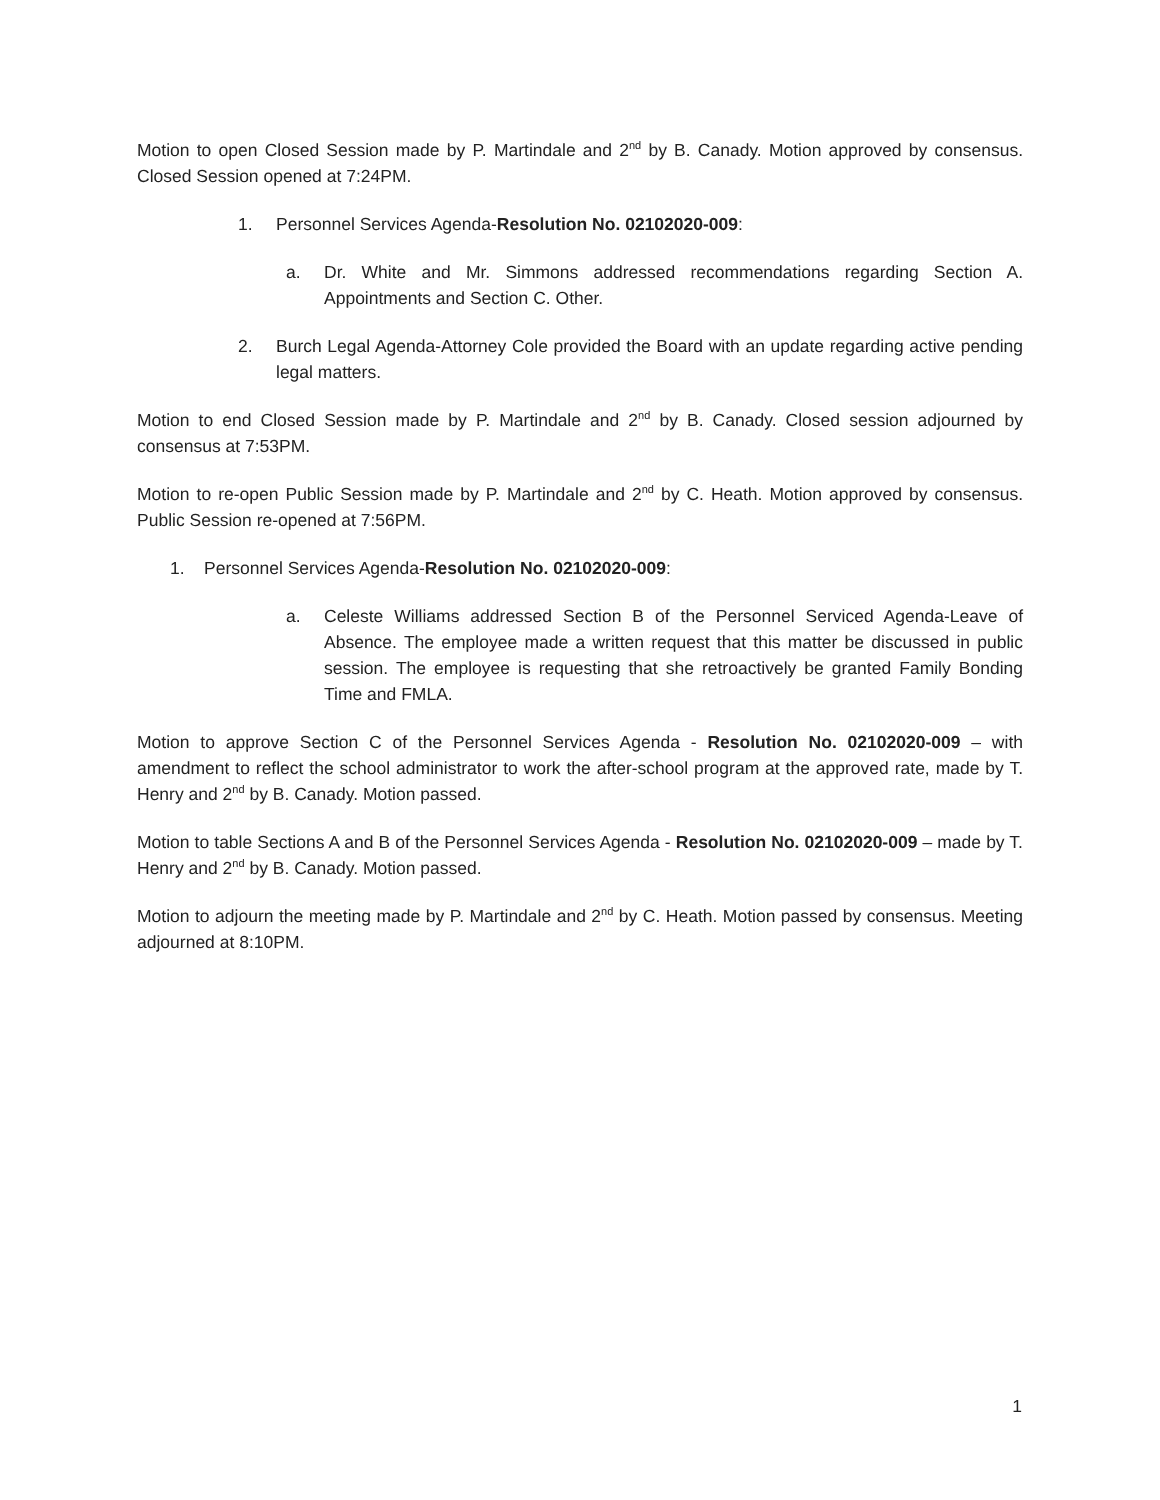Motion to open Closed Session made by P. Martindale and 2<sup>nd</sup> by B. Canady. Motion approved by consensus. Closed Session opened at 7:24PM.
1. Personnel Services Agenda-Resolution No. 02102020-009:
a. Dr. White and Mr. Simmons addressed recommendations regarding Section A. Appointments and Section C. Other.
2. Burch Legal Agenda-Attorney Cole provided the Board with an update regarding active pending legal matters.
Motion to end Closed Session made by P. Martindale and 2<sup>nd</sup> by B. Canady. Closed session adjourned by consensus at 7:53PM.
Motion to re-open Public Session made by P. Martindale and 2<sup>nd</sup> by C. Heath. Motion approved by consensus. Public Session re-opened at 7:56PM.
1. Personnel Services Agenda-Resolution No. 02102020-009:
a. Celeste Williams addressed Section B of the Personnel Serviced Agenda-Leave of Absence. The employee made a written request that this matter be discussed in public session. The employee is requesting that she retroactively be granted Family Bonding Time and FMLA.
Motion to approve Section C of the Personnel Services Agenda - Resolution No. 02102020-009 – with amendment to reflect the school administrator to work the after-school program at the approved rate, made by T. Henry and 2<sup>nd</sup> by B. Canady. Motion passed.
Motion to table Sections A and B of the Personnel Services Agenda - Resolution No. 02102020-009 – made by T. Henry and 2<sup>nd</sup> by B. Canady. Motion passed.
Motion to adjourn the meeting made by P. Martindale and 2<sup>nd</sup> by C. Heath. Motion passed by consensus. Meeting adjourned at 8:10PM.
1